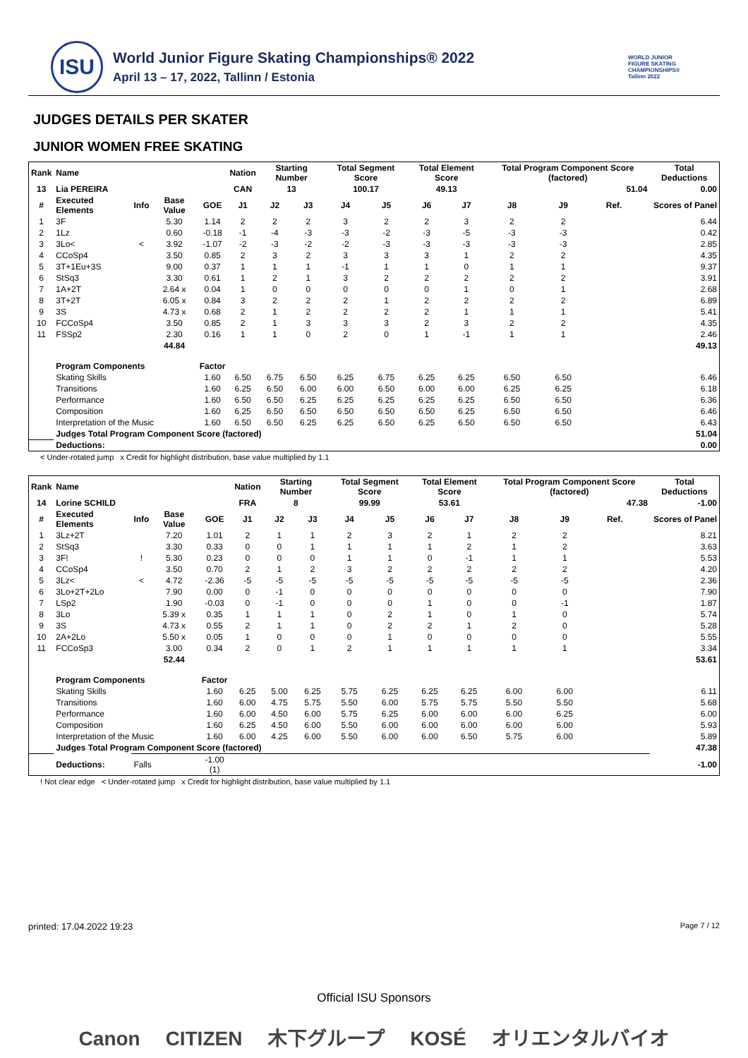ISU
World Junior Figure Skating Championships® 2022
April 13 – 17, 2022, Tallinn / Estonia
WORLD JUNIOR FIGURE SKATING CHAMPIONSHIPS® Tallinn 2022
JUDGES DETAILS PER SKATER
JUNIOR WOMEN FREE SKATING
| Rank | Name | | | | Nation | Starting Number | | Total Segment Score | | Total Element Score | | Total Program Component Score (factored) | | | | Total Deductions |
| --- | --- | --- | --- | --- | --- | --- | --- | --- | --- | --- | --- | --- | --- | --- | --- | --- |
| 13 | Lia PEREIRA | | | | CAN | 13 | | 100.17 | | 49.13 | | 51.04 | | | | 0.00 |
| # | Executed Elements | Info | Base Value | GOE | J1 | J2 | J3 | J4 | J5 | J6 | J7 | J8 | J9 | Ref. | | Scores of Panel |
| 1 | 3F | | 5.30 | 1.14 | 2 | 2 | 2 | 3 | 2 | 2 | 3 | 2 | 2 | | | 6.44 |
| 2 | 1Lz | | 0.60 | -0.18 | -1 | -4 | -3 | -3 | -2 | -3 | -5 | -3 | -3 | | | 0.42 |
| 3 | 3Lo< | < | 3.92 | -1.07 | -2 | -3 | -2 | -2 | -3 | -3 | -3 | -3 | -3 | | | 2.85 |
| 4 | CCoSp4 | | 3.50 | 0.85 | 2 | 3 | 2 | 3 | 3 | 3 | 1 | 2 | 2 | | | 4.35 |
| 5 | 3T+1Eu+3S | | 9.00 | 0.37 | 1 | 1 | 1 | -1 | 1 | 1 | 0 | 1 | 1 | | | 9.37 |
| 6 | StSq3 | | 3.30 | 0.61 | 1 | 2 | 1 | 3 | 2 | 2 | 2 | 2 | 2 | | | 3.91 |
| 7 | 1A+2T | | 2.64 x | 0.04 | 1 | 0 | 0 | 0 | 0 | 0 | 1 | 0 | 1 | | | 2.68 |
| 8 | 3T+2T | | 6.05 x | 0.84 | 3 | 2 | 2 | 2 | 1 | 2 | 2 | 2 | 2 | | | 6.89 |
| 9 | 3S | | 4.73 x | 0.68 | 2 | 1 | 2 | 2 | 2 | 2 | 1 | 1 | 1 | | | 5.41 |
| 10 | FCCoSp4 | | 3.50 | 0.85 | 2 | 1 | 3 | 3 | 3 | 2 | 3 | 2 | 2 | | | 4.35 |
| 11 | FSSp2 | | 2.30 | 0.16 | 1 | 1 | 0 | 2 | 0 | 1 | -1 | 1 | 1 | | | 2.46 |
| | | | 44.84 | | | | | | | | | | | | | 49.13 |
| | Program Components | | | Factor | | | | | | | | | | | | |
| | Skating Skills | | | 1.60 | 6.50 | 6.75 | 6.50 | 6.25 | 6.75 | 6.25 | 6.25 | 6.50 | 6.50 | | | 6.46 |
| | Transitions | | | 1.60 | 6.25 | 6.50 | 6.00 | 6.00 | 6.50 | 6.00 | 6.00 | 6.25 | 6.25 | | | 6.18 |
| | Performance | | | 1.60 | 6.50 | 6.50 | 6.25 | 6.25 | 6.25 | 6.25 | 6.25 | 6.50 | 6.50 | | | 6.36 |
| | Composition | | | 1.60 | 6.25 | 6.50 | 6.50 | 6.50 | 6.50 | 6.50 | 6.25 | 6.50 | 6.50 | | | 6.46 |
| | Interpretation of the Music | | | 1.60 | 6.50 | 6.50 | 6.25 | 6.25 | 6.50 | 6.25 | 6.50 | 6.50 | 6.50 | | | 6.43 |
| | Judges Total Program Component Score (factored) | | | | | | | | | | | | | | | 51.04 |
| | Deductions: | | | | | | | | | | | | | | | 0.00 |
< Under-rotated jump x Credit for highlight distribution, base value multiplied by 1.1
| Rank | Name | | | | Nation | Starting Number | | Total Segment Score | | Total Element Score | | Total Program Component Score (factored) | | | | Total Deductions |
| --- | --- | --- | --- | --- | --- | --- | --- | --- | --- | --- | --- | --- | --- | --- | --- | --- |
| 14 | Lorine SCHILD | | | | FRA | 8 | | 99.99 | | 53.61 | | 47.38 | | | | -1.00 |
| # | Executed Elements | Info | Base Value | GOE | J1 | J2 | J3 | J4 | J5 | J6 | J7 | J8 | J9 | Ref. | | Scores of Panel |
| 1 | 3Lz+2T | | 7.20 | 1.01 | 2 | 1 | 1 | 2 | 3 | 2 | 1 | 2 | 2 | | | 8.21 |
| 2 | StSq3 | | 3.30 | 0.33 | 0 | 0 | 1 | 1 | 1 | 1 | 2 | 1 | 2 | | | 3.63 |
| 3 | 3F! | ! | 5.30 | 0.23 | 0 | 0 | 0 | 1 | 1 | 0 | -1 | 1 | 1 | | | 5.53 |
| 4 | CCoSp4 | | 3.50 | 0.70 | 2 | 1 | 2 | 3 | 2 | 2 | 2 | 2 | 2 | | | 4.20 |
| 5 | 3Lz< | < | 4.72 | -2.36 | -5 | -5 | -5 | -5 | -5 | -5 | -5 | -5 | -5 | | | 2.36 |
| 6 | 3Lo+2T+2Lo | | 7.90 | 0.00 | 0 | -1 | 0 | 0 | 0 | 0 | 0 | 0 | 0 | | | 7.90 |
| 7 | LSp2 | | 1.90 | -0.03 | 0 | -1 | 0 | 0 | 0 | 1 | 0 | 0 | -1 | | | 1.87 |
| 8 | 3Lo | | 5.39 x | 0.35 | 1 | 1 | 1 | 0 | 2 | 1 | 0 | 1 | 0 | | | 5.74 |
| 9 | 3S | | 4.73 x | 0.55 | 2 | 1 | 1 | 0 | 2 | 2 | 1 | 2 | 0 | | | 5.28 |
| 10 | 2A+2Lo | | 5.50 x | 0.05 | 1 | 0 | 0 | 0 | 1 | 0 | 0 | 0 | 0 | | | 5.55 |
| 11 | FCCoSp3 | | 3.00 | 0.34 | 2 | 0 | 1 | 2 | 1 | 1 | 1 | 1 | 1 | | | 3.34 |
| | | | 52.44 | | | | | | | | | | | | | 53.61 |
| | Program Components | | | Factor | | | | | | | | | | | | |
| | Skating Skills | | | 1.60 | 6.25 | 5.00 | 6.25 | 5.75 | 6.25 | 6.25 | 6.25 | 6.00 | 6.00 | | | 6.11 |
| | Transitions | | | 1.60 | 6.00 | 4.75 | 5.75 | 5.50 | 6.00 | 5.75 | 5.75 | 5.50 | 5.50 | | | 5.68 |
| | Performance | | | 1.60 | 6.00 | 4.50 | 6.00 | 5.75 | 6.25 | 6.00 | 6.00 | 6.00 | 6.25 | | | 6.00 |
| | Composition | | | 1.60 | 6.25 | 4.50 | 6.00 | 5.50 | 6.00 | 6.00 | 6.00 | 6.00 | 6.00 | | | 5.93 |
| | Interpretation of the Music | | | 1.60 | 6.00 | 4.25 | 6.00 | 5.50 | 6.00 | 6.00 | 6.50 | 5.75 | 6.00 | | | 5.89 |
| | Judges Total Program Component Score (factored) | | | | | | | | | | | | | | | 47.38 |
| | Deductions: | Falls | | -1.00 (1) | | | | | | | | | | | | -1.00 |
! Not clear edge < Under-rotated jump x Credit for highlight distribution, base value multiplied by 1.1
printed: 17.04.2022 19:23 Page 7 / 12
Official ISU Sponsors
Canon CITIZEN 木下グループ KOSÉ オリエンタルバイオ